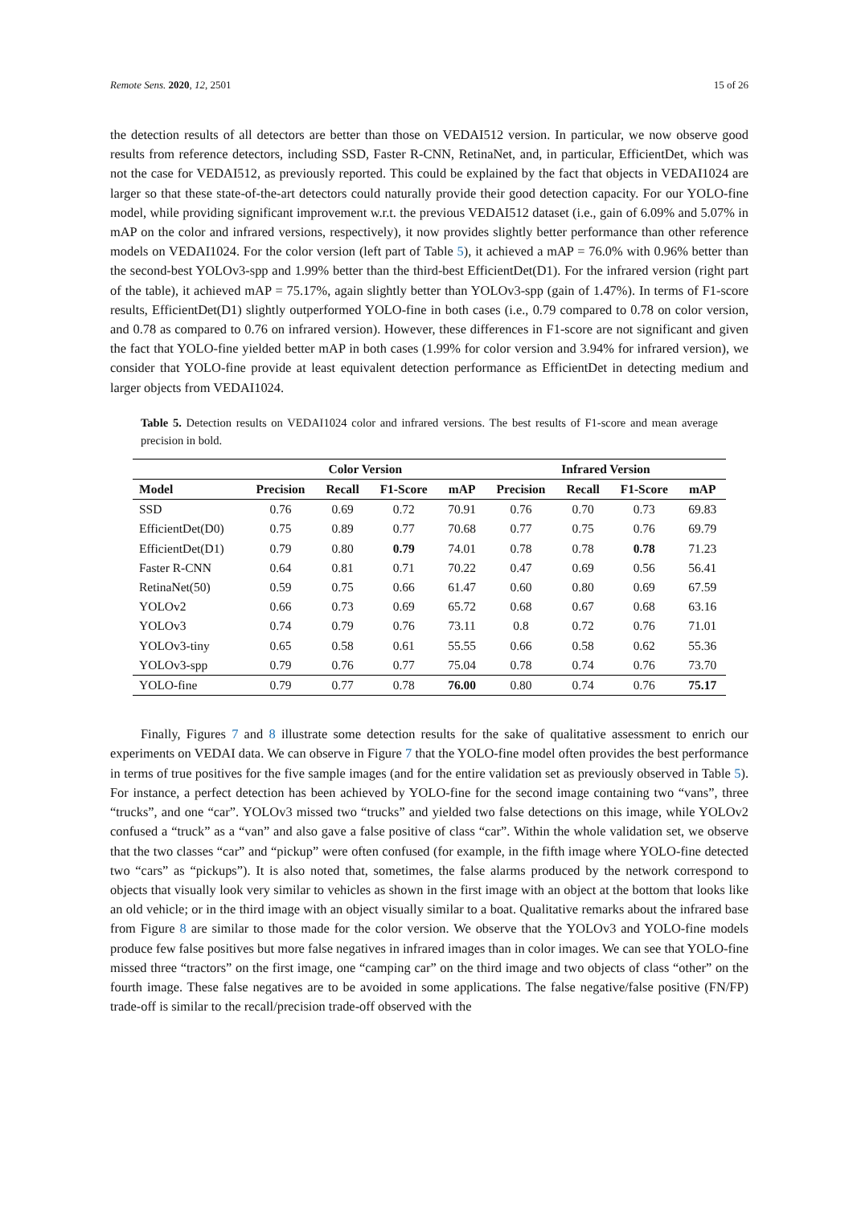Remote Sens. 2020, 12, 2501 15 of 26
the detection results of all detectors are better than those on VEDAI512 version. In particular, we now observe good results from reference detectors, including SSD, Faster R-CNN, RetinaNet, and, in particular, EfficientDet, which was not the case for VEDAI512, as previously reported. This could be explained by the fact that objects in VEDAI1024 are larger so that these state-of-the-art detectors could naturally provide their good detection capacity. For our YOLO-fine model, while providing significant improvement w.r.t. the previous VEDAI512 dataset (i.e., gain of 6.09% and 5.07% in mAP on the color and infrared versions, respectively), it now provides slightly better performance than other reference models on VEDAI1024. For the color version (left part of Table 5), it achieved a mAP = 76.0% with 0.96% better than the second-best YOLOv3-spp and 1.99% better than the third-best EfficientDet(D1). For the infrared version (right part of the table), it achieved mAP = 75.17%, again slightly better than YOLOv3-spp (gain of 1.47%). In terms of F1-score results, EfficientDet(D1) slightly outperformed YOLO-fine in both cases (i.e., 0.79 compared to 0.78 on color version, and 0.78 as compared to 0.76 on infrared version). However, these differences in F1-score are not significant and given the fact that YOLO-fine yielded better mAP in both cases (1.99% for color version and 3.94% for infrared version), we consider that YOLO-fine provide at least equivalent detection performance as EfficientDet in detecting medium and larger objects from VEDAI1024.
Table 5. Detection results on VEDAI1024 color and infrared versions. The best results of F1-score and mean average precision in bold.
| | Color Version | | | | Infrared Version | | | |
| --- | --- | --- | --- | --- | --- | --- | --- | --- |
| Model | Precision | Recall | F1-Score | mAP | Precision | Recall | F1-Score | mAP |
| SSD | 0.76 | 0.69 | 0.72 | 70.91 | 0.76 | 0.70 | 0.73 | 69.83 |
| EfficientDet(D0) | 0.75 | 0.89 | 0.77 | 70.68 | 0.77 | 0.75 | 0.76 | 69.79 |
| EfficientDet(D1) | 0.79 | 0.80 | 0.79 | 74.01 | 0.78 | 0.78 | 0.78 | 71.23 |
| Faster R-CNN | 0.64 | 0.81 | 0.71 | 70.22 | 0.47 | 0.69 | 0.56 | 56.41 |
| RetinaNet(50) | 0.59 | 0.75 | 0.66 | 61.47 | 0.60 | 0.80 | 0.69 | 67.59 |
| YOLOv2 | 0.66 | 0.73 | 0.69 | 65.72 | 0.68 | 0.67 | 0.68 | 63.16 |
| YOLOv3 | 0.74 | 0.79 | 0.76 | 73.11 | 0.8 | 0.72 | 0.76 | 71.01 |
| YOLOv3-tiny | 0.65 | 0.58 | 0.61 | 55.55 | 0.66 | 0.58 | 0.62 | 55.36 |
| YOLOv3-spp | 0.79 | 0.76 | 0.77 | 75.04 | 0.78 | 0.74 | 0.76 | 73.70 |
| YOLO-fine | 0.79 | 0.77 | 0.78 | 76.00 | 0.80 | 0.74 | 0.76 | 75.17 |
Finally, Figures 7 and 8 illustrate some detection results for the sake of qualitative assessment to enrich our experiments on VEDAI data. We can observe in Figure 7 that the YOLO-fine model often provides the best performance in terms of true positives for the five sample images (and for the entire validation set as previously observed in Table 5). For instance, a perfect detection has been achieved by YOLO-fine for the second image containing two “vans”, three “trucks”, and one “car”. YOLOv3 missed two “trucks” and yielded two false detections on this image, while YOLOv2 confused a “truck” as a “van” and also gave a false positive of class “car”. Within the whole validation set, we observe that the two classes “car” and “pickup” were often confused (for example, in the fifth image where YOLO-fine detected two “cars” as “pickups”). It is also noted that, sometimes, the false alarms produced by the network correspond to objects that visually look very similar to vehicles as shown in the first image with an object at the bottom that looks like an old vehicle; or in the third image with an object visually similar to a boat. Qualitative remarks about the infrared base from Figure 8 are similar to those made for the color version. We observe that the YOLOv3 and YOLO-fine models produce few false positives but more false negatives in infrared images than in color images. We can see that YOLO-fine missed three “tractors” on the first image, one “camping car” on the third image and two objects of class “other” on the fourth image. These false negatives are to be avoided in some applications. The false negative/false positive (FN/FP) trade-off is similar to the recall/precision trade-off observed with the